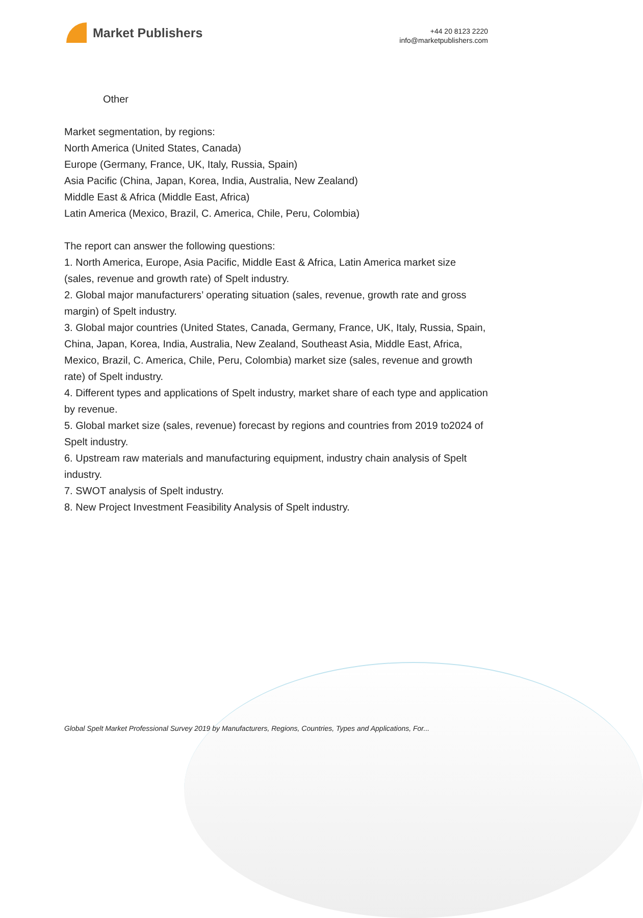Market Publishers
+44 20 8123 2220
info@marketpublishers.com
Other
Market segmentation, by regions:
North America (United States, Canada)
Europe (Germany, France, UK, Italy, Russia, Spain)
Asia Pacific (China, Japan, Korea, India, Australia, New Zealand)
Middle East & Africa (Middle East, Africa)
Latin America (Mexico, Brazil, C. America, Chile, Peru, Colombia)
The report can answer the following questions:
1. North America, Europe, Asia Pacific, Middle East & Africa, Latin America market size (sales, revenue and growth rate) of Spelt industry.
2. Global major manufacturers’ operating situation (sales, revenue, growth rate and gross margin) of Spelt industry.
3. Global major countries (United States, Canada, Germany, France, UK, Italy, Russia, Spain, China, Japan, Korea, India, Australia, New Zealand, Southeast Asia, Middle East, Africa, Mexico, Brazil, C. America, Chile, Peru, Colombia) market size (sales, revenue and growth rate) of Spelt industry.
4. Different types and applications of Spelt industry, market share of each type and application by revenue.
5. Global market size (sales, revenue) forecast by regions and countries from 2019 to2024 of Spelt industry.
6. Upstream raw materials and manufacturing equipment, industry chain analysis of Spelt industry.
7. SWOT analysis of Spelt industry.
8. New Project Investment Feasibility Analysis of Spelt industry.
Global Spelt Market Professional Survey 2019 by Manufacturers, Regions, Countries, Types and Applications, For...